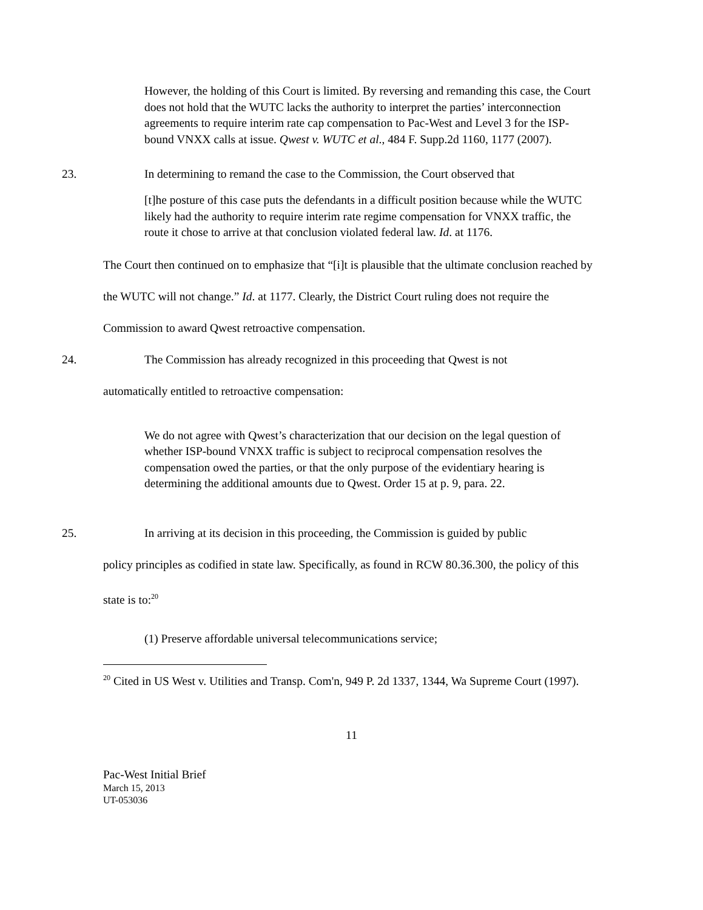However, the holding of this Court is limited. By reversing and remanding this case, the Court does not hold that the WUTC lacks the authority to interpret the parties’ interconnection agreements to require interim rate cap compensation to Pac-West and Level 3 for the ISP-bound VNXX calls at issue. Qwest v. WUTC et al., 484 F. Supp.2d 1160, 1177 (2007).
23. In determining to remand the case to the Commission, the Court observed that
[t]he posture of this case puts the defendants in a difficult position because while the WUTC likely had the authority to require interim rate regime compensation for VNXX traffic, the route it chose to arrive at that conclusion violated federal law. Id. at 1176.
The Court then continued on to emphasize that “[i]t is plausible that the ultimate conclusion reached by the WUTC will not change.” Id. at 1177. Clearly, the District Court ruling does not require the Commission to award Qwest retroactive compensation.
24. The Commission has already recognized in this proceeding that Qwest is not
automatically entitled to retroactive compensation:
We do not agree with Qwest’s characterization that our decision on the legal question of whether ISP-bound VNXX traffic is subject to reciprocal compensation resolves the compensation owed the parties, or that the only purpose of the evidentiary hearing is determining the additional amounts due to Qwest. Order 15 at p. 9, para. 22.
25. In arriving at its decision in this proceeding, the Commission is guided by public
policy principles as codified in state law. Specifically, as found in RCW 80.36.300, the policy of this state is to:<sup>20</sup>
(1) Preserve affordable universal telecommunications service;
<sup>20</sup> Cited in US West v. Utilities and Transp. Com'n, 949 P. 2d 1337, 1344, Wa Supreme Court (1997).
11
Pac-West Initial Brief
March 15, 2013
UT-053036